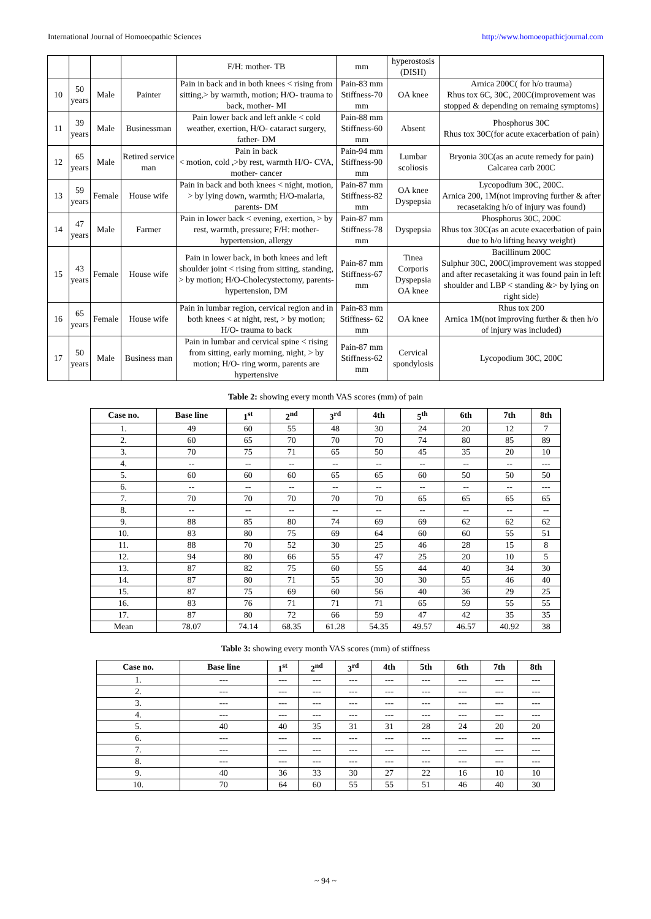International Journal of Homoeopathic Sciences http://www.homoeopathicjournal.com
| | | | | F/H: mother- TB | mm | hyperostosis (DISH) | |
| 10 | 50 years | Male | Painter | Pain in back and in both knees < rising from sitting,> by warmth, motion; H/O- trauma to back, mother- MI | Pain-83 mm Stiffness-70 mm | OA knee | Arnica 200C( for h/o trauma) Rhus tox 6C, 30C, 200C(improvement was stopped & depending on remaing symptoms) |
| 11 | 39 years | Male | Businessman | Pain lower back and left ankle < cold weather, exertion, H/O- cataract surgery, father- DM | Pain-88 mm Stiffness-60 mm | Absent | Phosphorus 30C Rhus tox 30C(for acute exacerbation of pain) |
| 12 | 65 years | Male | Retired service man | Pain in back < motion, cold ,>by rest, warmth H/O- CVA, mother- cancer | Pain-94 mm Stiffness-90 mm | Lumbar scoliosis | Bryonia 30C(as an acute remedy for pain) Calcarea carb 200C |
| 13 | 59 years | Female | House wife | Pain in back and both knees < night, motion, > by lying down, warmth; H/O-malaria, parents- DM | Pain-87 mm Stiffness-82 mm | OA knee Dyspepsia | Lycopodium 30C, 200C. Arnica 200, 1M(not improving further & after recasetaking h/o of injury was found) |
| 14 | 47 years | Male | Farmer | Pain in lower back < evening, exertion, > by rest, warmth, pressure; F/H: mother- hypertension, allergy | Pain-87 mm Stiffness-78 mm | Dyspepsia | Phosphorus 30C, 200C Rhus tox 30C(as an acute exacerbation of pain due to h/o lifting heavy weight) |
| 15 | 43 years | Female | House wife | Pain in lower back, in both knees and left shoulder joint < rising from sitting, standing, > by motion; H/O-Cholecystectomy, parents-hypertension, DM | Pain-87 mm Stiffness-67 mm | Tinea Corporis Dyspepsia OA knee | Bacillinum 200C Sulphur 30C, 200C(improvement was stopped and after recasetaking it was found pain in left shoulder and LBP < standing &> by lying on right side) |
| 16 | 65 years | Female | House wife | Pain in lumbar region, cervical region and in both knees < at night, rest, > by motion; H/O- trauma to back | Pain-83 mm Stiffness- 62 mm | OA knee | Rhus tox 200 Arnica 1M(not improving further & then h/o of injury was included) |
| 17 | 50 years | Male | Business man | Pain in lumbar and cervical spine < rising from sitting, early morning, night, > by motion; H/O- ring worm, parents are hypertensive | Pain-87 mm Stiffness-62 mm | Cervical spondylosis | Lycopodium 30C, 200C |
Table 2: showing every month VAS scores (mm) of pain
| Case no. | Base line | 1<sup>st</sup> | 2<sup>nd</sup> | 3<sup>rd</sup> | 4th | 5<sup>th</sup> | 6th | 7th | 8th |
| --- | --- | --- | --- | --- | --- | --- | --- | --- | --- |
| 1. | 49 | 60 | 55 | 48 | 30 | 24 | 20 | 12 | 7 |
| 2. | 60 | 65 | 70 | 70 | 70 | 74 | 80 | 85 | 89 |
| 3. | 70 | 75 | 71 | 65 | 50 | 45 | 35 | 20 | 10 |
| 4. | -- | -- | -- | -- | -- | -- | -- | -- | --- |
| 5. | 60 | 60 | 60 | 65 | 65 | 60 | 50 | 50 | 50 |
| 6. | -- | -- | -- | -- | -- | -- | -- | -- | --- |
| 7. | 70 | 70 | 70 | 70 | 70 | 65 | 65 | 65 | 65 |
| 8. | -- | -- | -- | -- | -- | -- | -- | -- | -- |
| 9. | 88 | 85 | 80 | 74 | 69 | 69 | 62 | 62 | 62 |
| 10. | 83 | 80 | 75 | 69 | 64 | 60 | 60 | 55 | 51 |
| 11. | 88 | 70 | 52 | 30 | 25 | 46 | 28 | 15 | 8 |
| 12. | 94 | 80 | 66 | 55 | 47 | 25 | 20 | 10 | 5 |
| 13. | 87 | 82 | 75 | 60 | 55 | 44 | 40 | 34 | 30 |
| 14. | 87 | 80 | 71 | 55 | 30 | 30 | 55 | 46 | 40 |
| 15. | 87 | 75 | 69 | 60 | 56 | 40 | 36 | 29 | 25 |
| 16. | 83 | 76 | 71 | 71 | 71 | 65 | 59 | 55 | 55 |
| 17. | 87 | 80 | 72 | 66 | 59 | 47 | 42 | 35 | 35 |
| Mean | 78.07 | 74.14 | 68.35 | 61.28 | 54.35 | 49.57 | 46.57 | 40.92 | 38 |
Table 3: showing every month VAS scores (mm) of stiffness
| Case no. | Base line | 1<sup>st</sup> | 2<sup>nd</sup> | 3<sup>rd</sup> | 4th | 5th | 6th | 7th | 8th |
| --- | --- | --- | --- | --- | --- | --- | --- | --- | --- |
| 1. | --- | --- | --- | --- | --- | --- | --- | --- | --- |
| 2. | --- | --- | --- | --- | --- | --- | --- | --- | --- |
| 3. | --- | --- | --- | --- | --- | --- | --- | --- | --- |
| 4. | --- | --- | --- | --- | --- | --- | --- | --- | --- |
| 5. | 40 | 40 | 35 | 31 | 31 | 28 | 24 | 20 | 20 |
| 6. | --- | --- | --- | --- | --- | --- | --- | --- | --- |
| 7. | --- | --- | --- | --- | --- | --- | --- | --- | --- |
| 8. | --- | --- | --- | --- | --- | --- | --- | --- | --- |
| 9. | 40 | 36 | 33 | 30 | 27 | 22 | 16 | 10 | 10 |
| 10. | 70 | 64 | 60 | 55 | 55 | 51 | 46 | 40 | 30 |
~ 94 ~